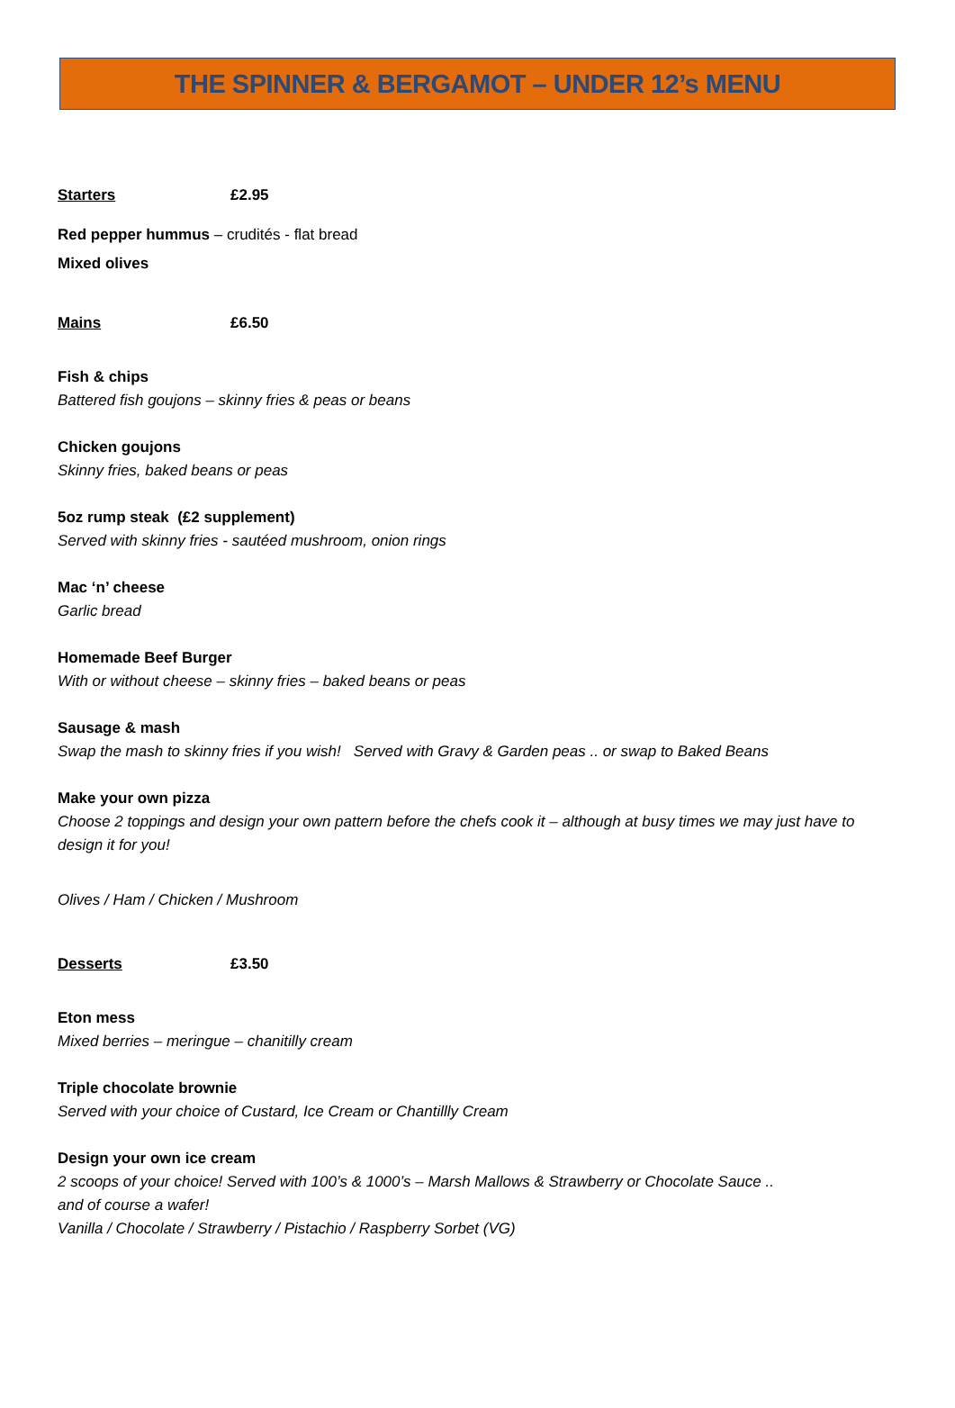THE SPINNER & BERGAMOT – UNDER 12’s MENU
Starters £2.95
Red pepper hummus – crudités - flat bread
Mixed olives
Mains £6.50
Fish & chips
Battered fish goujons – skinny fries & peas or beans
Chicken goujons
Skinny fries, baked beans or peas
5oz rump steak (£2 supplement)
Served with skinny fries - sautéed mushroom, onion rings
Mac ‘n’ cheese
Garlic bread
Homemade Beef Burger
With or without cheese – skinny fries – baked beans or peas
Sausage & mash
Swap the mash to skinny fries if you wish! Served with Gravy & Garden peas .. or swap to Baked Beans
Make your own pizza
Choose 2 toppings and design your own pattern before the chefs cook it – although at busy times we may just have to design it for you!
Olives / Ham / Chicken / Mushroom
Desserts £3.50
Eton mess
Mixed berries – meringue – chanitilly cream
Triple chocolate brownie
Served with your choice of Custard, Ice Cream or Chantillly Cream
Design your own ice cream
2 scoops of your choice! Served with 100’s & 1000’s – Marsh Mallows & Strawberry or Chocolate Sauce .. and of course a wafer!
Vanilla / Chocolate / Strawberry / Pistachio / Raspberry Sorbet (VG)